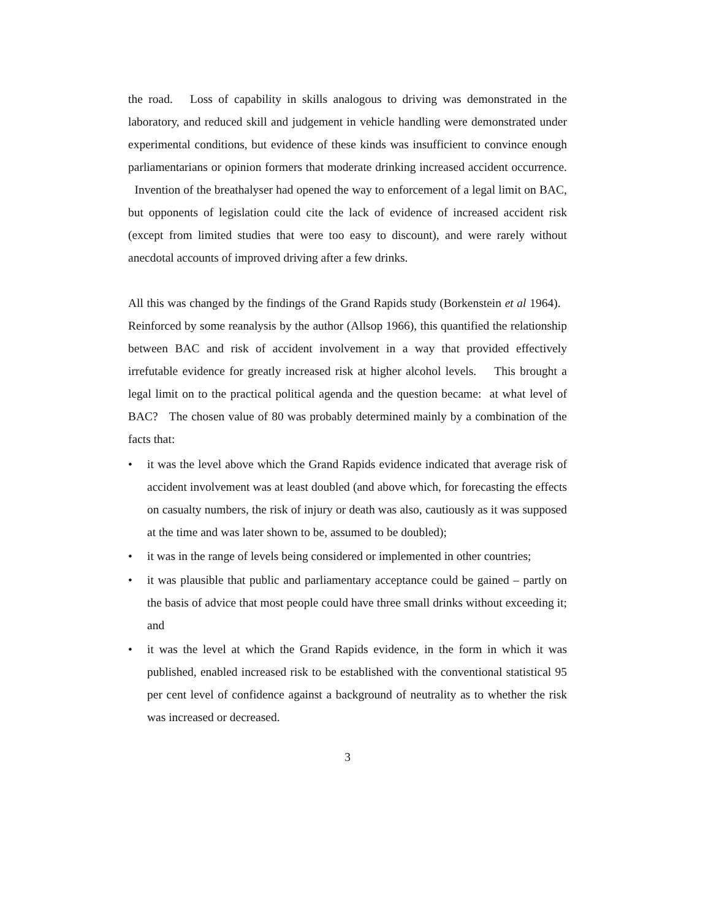the road. Loss of capability in skills analogous to driving was demonstrated in the laboratory, and reduced skill and judgement in vehicle handling were demonstrated under experimental conditions, but evidence of these kinds was insufficient to convince enough parliamentarians or opinion formers that moderate drinking increased accident occurrence. Invention of the breathalyser had opened the way to enforcement of a legal limit on BAC, but opponents of legislation could cite the lack of evidence of increased accident risk (except from limited studies that were too easy to discount), and were rarely without anecdotal accounts of improved driving after a few drinks.
All this was changed by the findings of the Grand Rapids study (Borkenstein et al 1964). Reinforced by some reanalysis by the author (Allsop 1966), this quantified the relationship between BAC and risk of accident involvement in a way that provided effectively irrefutable evidence for greatly increased risk at higher alcohol levels. This brought a legal limit on to the practical political agenda and the question became: at what level of BAC? The chosen value of 80 was probably determined mainly by a combination of the facts that:
• it was the level above which the Grand Rapids evidence indicated that average risk of accident involvement was at least doubled (and above which, for forecasting the effects on casualty numbers, the risk of injury or death was also, cautiously as it was supposed at the time and was later shown to be, assumed to be doubled);
• it was in the range of levels being considered or implemented in other countries;
• it was plausible that public and parliamentary acceptance could be gained – partly on the basis of advice that most people could have three small drinks without exceeding it; and
• it was the level at which the Grand Rapids evidence, in the form in which it was published, enabled increased risk to be established with the conventional statistical 95 per cent level of confidence against a background of neutrality as to whether the risk was increased or decreased.
3